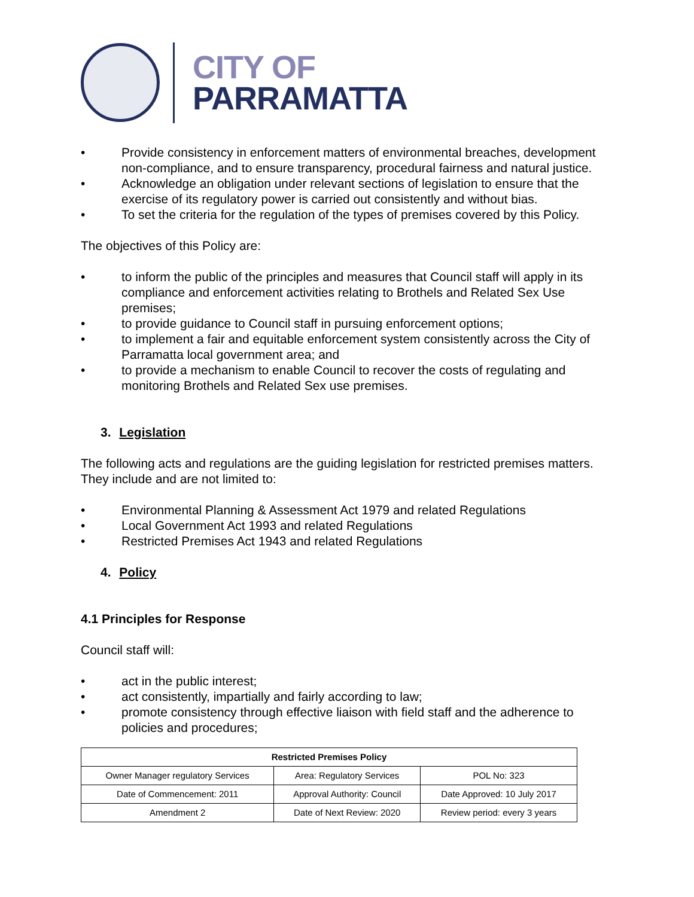CITY OF
PARRAMATTA
• Provide consistency in enforcement matters of environmental breaches, development non-compliance, and to ensure transparency, procedural fairness and natural justice.
• Acknowledge an obligation under relevant sections of legislation to ensure that the exercise of its regulatory power is carried out consistently and without bias.
• To set the criteria for the regulation of the types of premises covered by this Policy.
The objectives of this Policy are:
• to inform the public of the principles and measures that Council staff will apply in its compliance and enforcement activities relating to Brothels and Related Sex Use premises;
• to provide guidance to Council staff in pursuing enforcement options;
• to implement a fair and equitable enforcement system consistently across the City of Parramatta local government area; and
• to provide a mechanism to enable Council to recover the costs of regulating and monitoring Brothels and Related Sex use premises.
3. Legislation
The following acts and regulations are the guiding legislation for restricted premises matters. They include and are not limited to:
• Environmental Planning & Assessment Act 1979 and related Regulations
• Local Government Act 1993 and related Regulations
• Restricted Premises Act 1943 and related Regulations
4. Policy
4.1 Principles for Response
Council staff will:
• act in the public interest;
• act consistently, impartially and fairly according to law;
• promote consistency through effective liaison with field staff and the adherence to policies and procedures;
| Restricted Premises Policy | | |
| --- | --- | --- |
| Owner Manager regulatory Services | Area: Regulatory Services | POL No: 323 |
| Date of Commencement: 2011 | Approval Authority: Council | Date Approved: 10 July 2017 |
| Amendment 2 | Date of Next Review: 2020 | Review period: every 3 years |